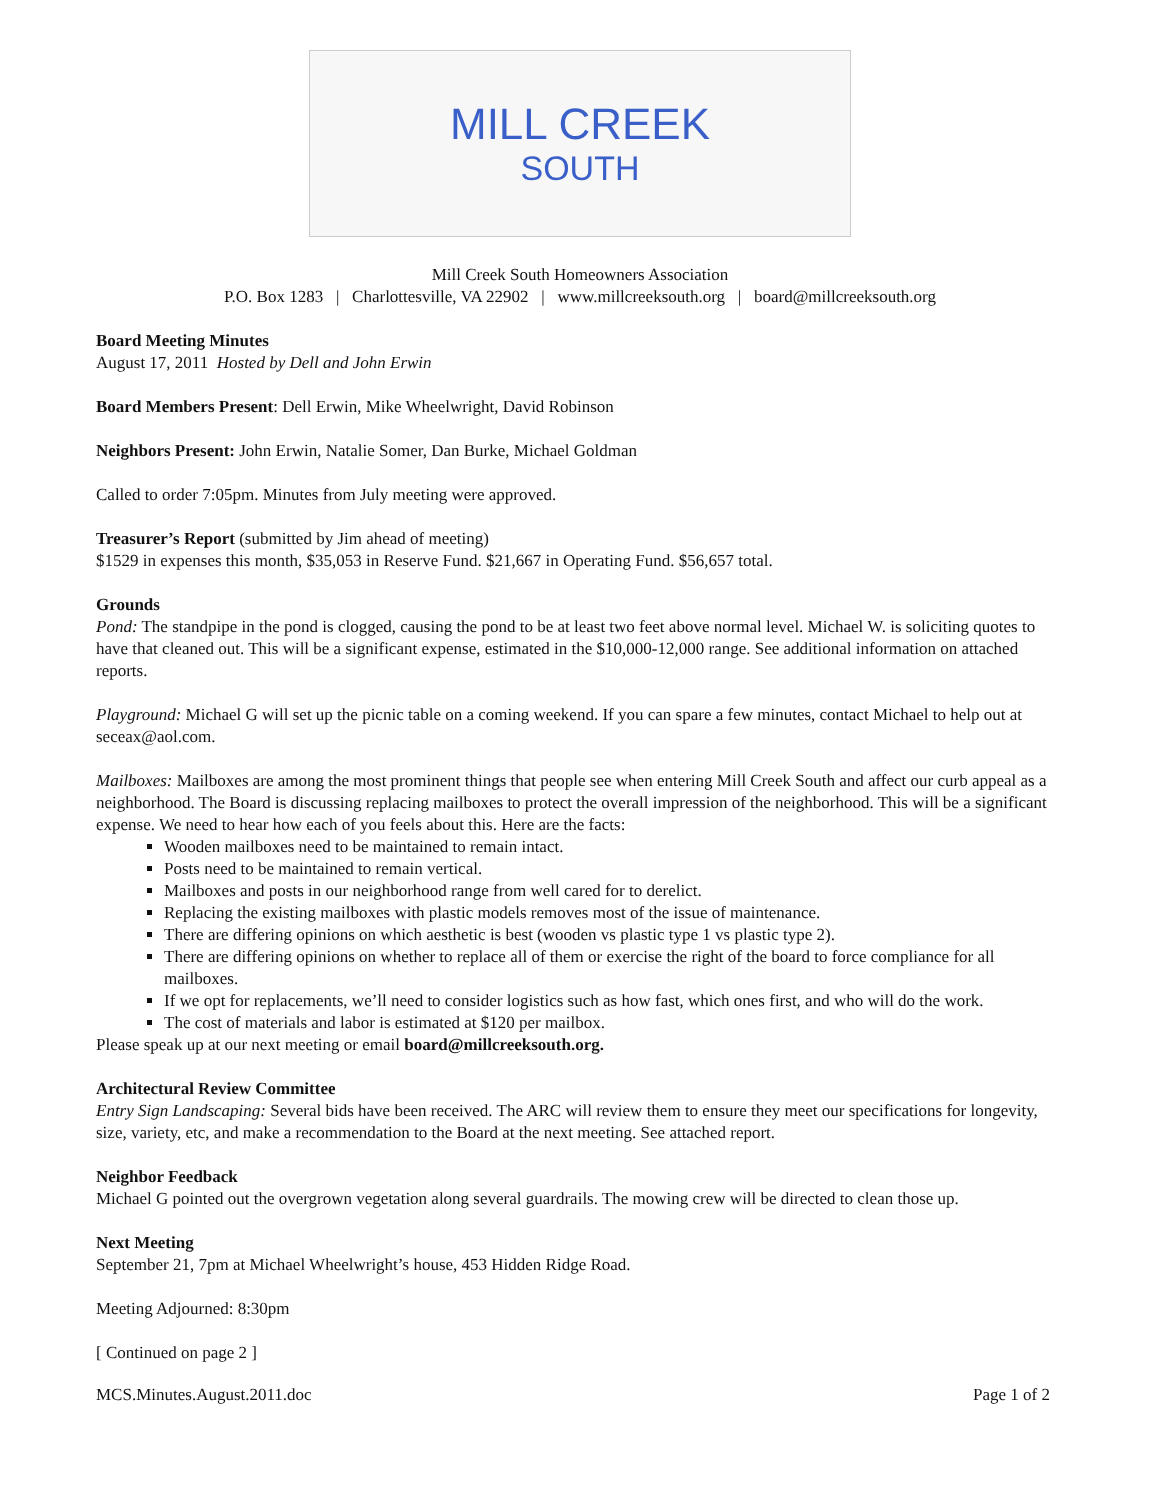MILL CREEK
SOUTH
Mill Creek South Homeowners Association
P.O. Box 1283 | Charlottesville, VA 22902 | www.millcreeksouth.org | board@millcreeksouth.org
Board Meeting Minutes
August 17, 2011 Hosted by Dell and John Erwin
Board Members Present: Dell Erwin, Mike Wheelwright, David Robinson
Neighbors Present: John Erwin, Natalie Somer, Dan Burke, Michael Goldman
Called to order 7:05pm. Minutes from July meeting were approved.
Treasurer’s Report (submitted by Jim ahead of meeting)
$1529 in expenses this month, $35,053 in Reserve Fund. $21,667 in Operating Fund. $56,657 total.
Grounds
Pond: The standpipe in the pond is clogged, causing the pond to be at least two feet above normal level. Michael W. is soliciting quotes to have that cleaned out. This will be a significant expense, estimated in the $10,000-12,000 range. See additional information on attached reports.
Playground: Michael G will set up the picnic table on a coming weekend. If you can spare a few minutes, contact Michael to help out at seceax@aol.com.
Mailboxes: Mailboxes are among the most prominent things that people see when entering Mill Creek South and affect our curb appeal as a neighborhood. The Board is discussing replacing mailboxes to protect the overall impression of the neighborhood. This will be a significant expense. We need to hear how each of you feels about this. Here are the facts:
Wooden mailboxes need to be maintained to remain intact.
Posts need to be maintained to remain vertical.
Mailboxes and posts in our neighborhood range from well cared for to derelict.
Replacing the existing mailboxes with plastic models removes most of the issue of maintenance.
There are differing opinions on which aesthetic is best (wooden vs plastic type 1 vs plastic type 2).
There are differing opinions on whether to replace all of them or exercise the right of the board to force compliance for all mailboxes.
If we opt for replacements, we’ll need to consider logistics such as how fast, which ones first, and who will do the work.
The cost of materials and labor is estimated at $120 per mailbox.
Please speak up at our next meeting or email board@millcreeksouth.org.
Architectural Review Committee
Entry Sign Landscaping: Several bids have been received. The ARC will review them to ensure they meet our specifications for longevity, size, variety, etc, and make a recommendation to the Board at the next meeting. See attached report.
Neighbor Feedback
Michael G pointed out the overgrown vegetation along several guardrails. The mowing crew will be directed to clean those up.
Next Meeting
September 21, 7pm at Michael Wheelwright’s house, 453 Hidden Ridge Road.
Meeting Adjourned: 8:30pm
[ Continued on page 2 ]
MCS.Minutes.August.2011.doc Page 1 of 2